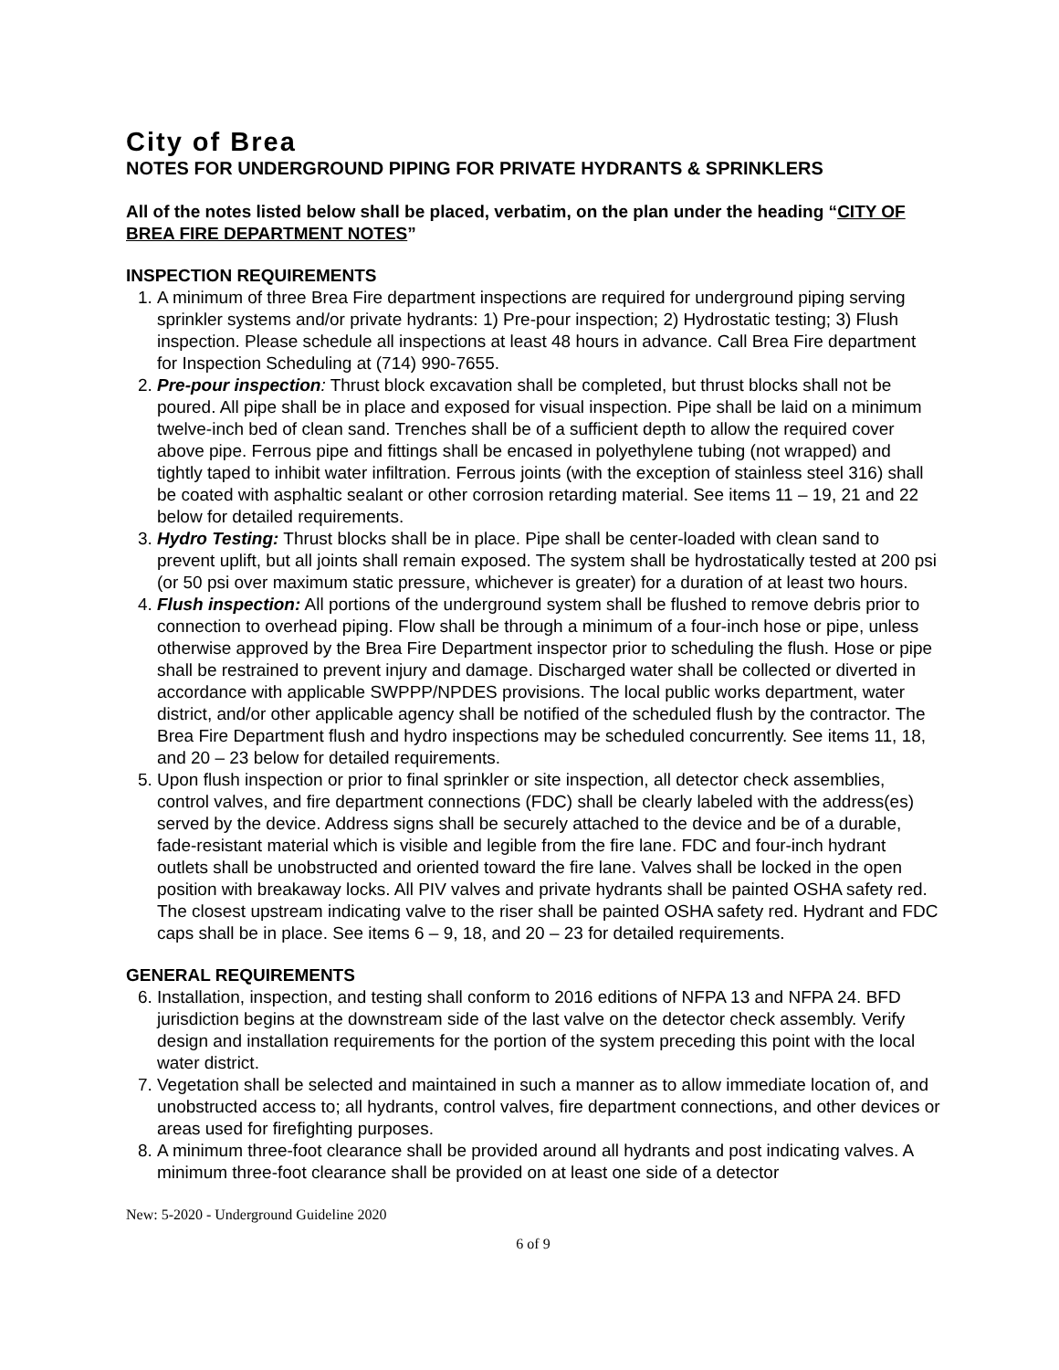City of Brea
NOTES FOR UNDERGROUND PIPING FOR PRIVATE HYDRANTS & SPRINKLERS
All of the notes listed below shall be placed, verbatim, on the plan under the heading “CITY OF BREA FIRE DEPARTMENT NOTES”
INSPECTION REQUIREMENTS
1. A minimum of three Brea Fire department inspections are required for underground piping serving sprinkler systems and/or private hydrants: 1) Pre-pour inspection; 2) Hydrostatic testing; 3) Flush inspection. Please schedule all inspections at least 48 hours in advance. Call Brea Fire department for Inspection Scheduling at (714) 990-7655.
2. Pre-pour inspection: Thrust block excavation shall be completed, but thrust blocks shall not be poured. All pipe shall be in place and exposed for visual inspection. Pipe shall be laid on a minimum twelve-inch bed of clean sand. Trenches shall be of a sufficient depth to allow the required cover above pipe. Ferrous pipe and fittings shall be encased in polyethylene tubing (not wrapped) and tightly taped to inhibit water infiltration. Ferrous joints (with the exception of stainless steel 316) shall be coated with asphaltic sealant or other corrosion retarding material. See items 11 – 19, 21 and 22 below for detailed requirements.
3. Hydro Testing: Thrust blocks shall be in place. Pipe shall be center-loaded with clean sand to prevent uplift, but all joints shall remain exposed. The system shall be hydrostatically tested at 200 psi (or 50 psi over maximum static pressure, whichever is greater) for a duration of at least two hours.
4. Flush inspection: All portions of the underground system shall be flushed to remove debris prior to connection to overhead piping. Flow shall be through a minimum of a four-inch hose or pipe, unless otherwise approved by the Brea Fire Department inspector prior to scheduling the flush. Hose or pipe shall be restrained to prevent injury and damage. Discharged water shall be collected or diverted in accordance with applicable SWPPP/NPDES provisions. The local public works department, water district, and/or other applicable agency shall be notified of the scheduled flush by the contractor. The Brea Fire Department flush and hydro inspections may be scheduled concurrently. See items 11, 18, and 20 – 23 below for detailed requirements.
5. Upon flush inspection or prior to final sprinkler or site inspection, all detector check assemblies, control valves, and fire department connections (FDC) shall be clearly labeled with the address(es) served by the device. Address signs shall be securely attached to the device and be of a durable, fade-resistant material which is visible and legible from the fire lane. FDC and four-inch hydrant outlets shall be unobstructed and oriented toward the fire lane. Valves shall be locked in the open position with breakaway locks. All PIV valves and private hydrants shall be painted OSHA safety red. The closest upstream indicating valve to the riser shall be painted OSHA safety red. Hydrant and FDC caps shall be in place. See items 6 – 9, 18, and 20 – 23 for detailed requirements.
GENERAL REQUIREMENTS
6. Installation, inspection, and testing shall conform to 2016 editions of NFPA 13 and NFPA 24. BFD jurisdiction begins at the downstream side of the last valve on the detector check assembly. Verify design and installation requirements for the portion of the system preceding this point with the local water district.
7. Vegetation shall be selected and maintained in such a manner as to allow immediate location of, and unobstructed access to; all hydrants, control valves, fire department connections, and other devices or areas used for firefighting purposes.
8. A minimum three-foot clearance shall be provided around all hydrants and post indicating valves. A minimum three-foot clearance shall be provided on at least one side of a detector
New: 5-2020 - Underground Guideline 2020
6 of 9